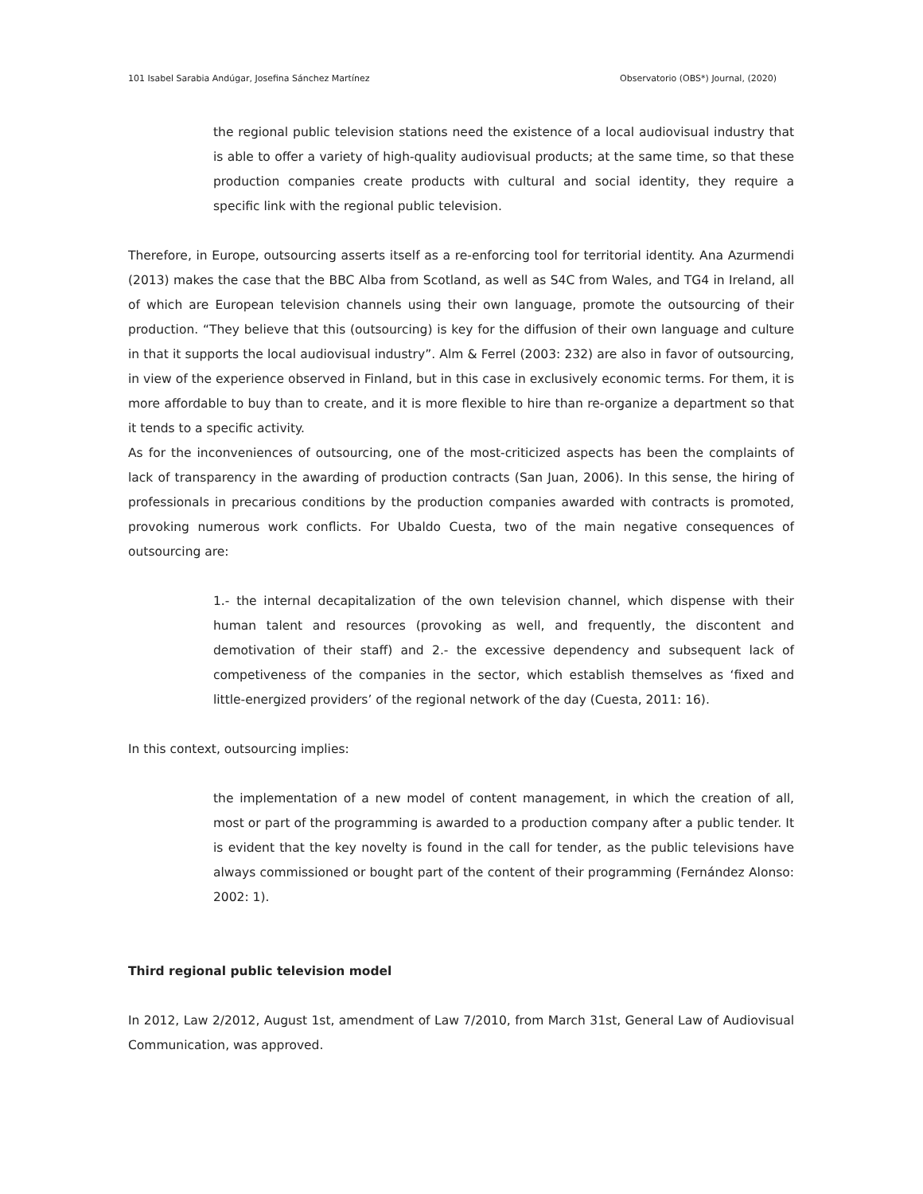101 Isabel Sarabia Andúgar, Josefina Sánchez Martínez Observatorio (OBS*) Journal, (2020)
the regional public television stations need the existence of a local audiovisual industry that is able to offer a variety of high-quality audiovisual products; at the same time, so that these production companies create products with cultural and social identity, they require a specific link with the regional public television.
Therefore, in Europe, outsourcing asserts itself as a re-enforcing tool for territorial identity. Ana Azurmendi (2013) makes the case that the BBC Alba from Scotland, as well as S4C from Wales, and TG4 in Ireland, all of which are European television channels using their own language, promote the outsourcing of their production. “They believe that this (outsourcing) is key for the diffusion of their own language and culture in that it supports the local audiovisual industry”. Alm & Ferrel (2003: 232) are also in favor of outsourcing, in view of the experience observed in Finland, but in this case in exclusively economic terms. For them, it is more affordable to buy than to create, and it is more flexible to hire than re-organize a department so that it tends to a specific activity.
As for the inconveniences of outsourcing, one of the most-criticized aspects has been the complaints of lack of transparency in the awarding of production contracts (San Juan, 2006). In this sense, the hiring of professionals in precarious conditions by the production companies awarded with contracts is promoted, provoking numerous work conflicts. For Ubaldo Cuesta, two of the main negative consequences of outsourcing are:
1.- the internal decapitalization of the own television channel, which dispense with their human talent and resources (provoking as well, and frequently, the discontent and demotivation of their staff) and 2.- the excessive dependency and subsequent lack of competiveness of the companies in the sector, which establish themselves as ‘fixed and little-energized providers’ of the regional network of the day (Cuesta, 2011: 16).
In this context, outsourcing implies:
the implementation of a new model of content management, in which the creation of all, most or part of the programming is awarded to a production company after a public tender. It is evident that the key novelty is found in the call for tender, as the public televisions have always commissioned or bought part of the content of their programming (Fernández Alonso: 2002: 1).
Third regional public television model
In 2012, Law 2/2012, August 1st, amendment of Law 7/2010, from March 31st, General Law of Audiovisual Communication, was approved.